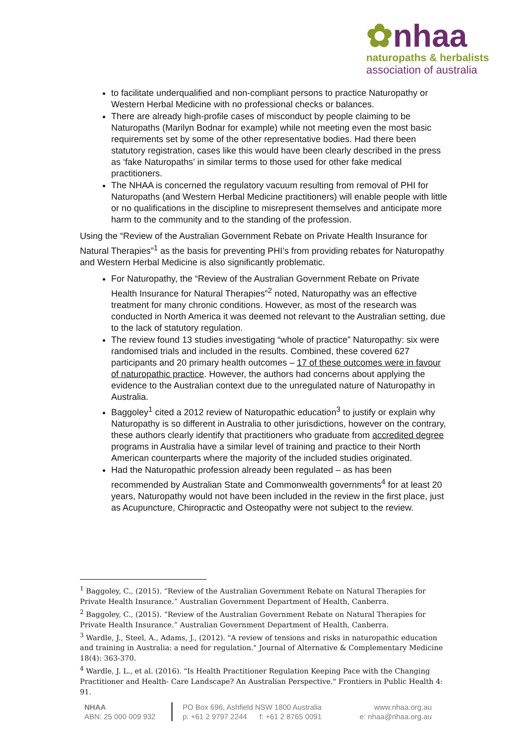✿nhaa
naturopaths & herbalists
association of australia
to facilitate underqualified and non-compliant persons to practice Naturopathy or Western Herbal Medicine with no professional checks or balances.
There are already high-profile cases of misconduct by people claiming to be Naturopaths (Marilyn Bodnar for example) while not meeting even the most basic requirements set by some of the other representative bodies. Had there been statutory registration, cases like this would have been clearly described in the press as ‘fake Naturopaths’ in similar terms to those used for other fake medical practitioners.
The NHAA is concerned the regulatory vacuum resulting from removal of PHI for Naturopaths (and Western Herbal Medicine practitioners) will enable people with little or no qualifications in the discipline to misrepresent themselves and anticipate more harm to the community and to the standing of the profession.
Using the “Review of the Australian Government Rebate on Private Health Insurance for Natural Therapies”<sup>1</sup> as the basis for preventing PHI’s from providing rebates for Naturopathy and Western Herbal Medicine is also significantly problematic.
For Naturopathy, the “Review of the Australian Government Rebate on Private Health Insurance for Natural Therapies”<sup>2</sup> noted, Naturopathy was an effective treatment for many chronic conditions. However, as most of the research was conducted in North America it was deemed not relevant to the Australian setting, due to the lack of statutory regulation.
The review found 13 studies investigating “whole of practice” Naturopathy: six were randomised trials and included in the results. Combined, these covered 627 participants and 20 primary health outcomes – 17 of these outcomes were in favour of naturopathic practice. However, the authors had concerns about applying the evidence to the Australian context due to the unregulated nature of Naturopathy in Australia.
Baggoley<sup>1</sup> cited a 2012 review of Naturopathic education<sup>3</sup> to justify or explain why Naturopathy is so different in Australia to other jurisdictions, however on the contrary, these authors clearly identify that practitioners who graduate from accredited degree programs in Australia have a similar level of training and practice to their North American counterparts where the majority of the included studies originated.
Had the Naturopathic profession already been regulated – as has been recommended by Australian State and Commonwealth governments<sup>4</sup> for at least 20 years, Naturopathy would not have been included in the review in the first place, just as Acupuncture, Chiropractic and Osteopathy were not subject to the review.
<sup>1</sup> Baggoley, C., (2015). “Review of the Australian Government Rebate on Natural Therapies for Private Health Insurance.” Australian Government Department of Health, Canberra.
<sup>2</sup> Baggoley, C., (2015). “Review of the Australian Government Rebate on Natural Therapies for Private Health Insurance.” Australian Government Department of Health, Canberra.
<sup>3</sup> Wardle, J., Steel, A., Adams, J., (2012). "A review of tensions and risks in naturopathic education and training in Australia: a need for regulation." Journal of Alternative & Complementary Medicine 18(4): 363-370.
<sup>4</sup> Wardle, J. L., et al. (2016). "Is Health Practitioner Regulation Keeping Pace with the Changing Practitioner and Health- Care Landscape? An Australian Perspective." Frontiers in Public Health 4: 91.
NHAA
ABN: 25 000 009 932
PO Box 696, Ashfield NSW 1800 Australia
p: +61 2 9797 2244 f: +61 2 8765 0091
www.nhaa.org.au
e: nhaa@nhaa.org.au